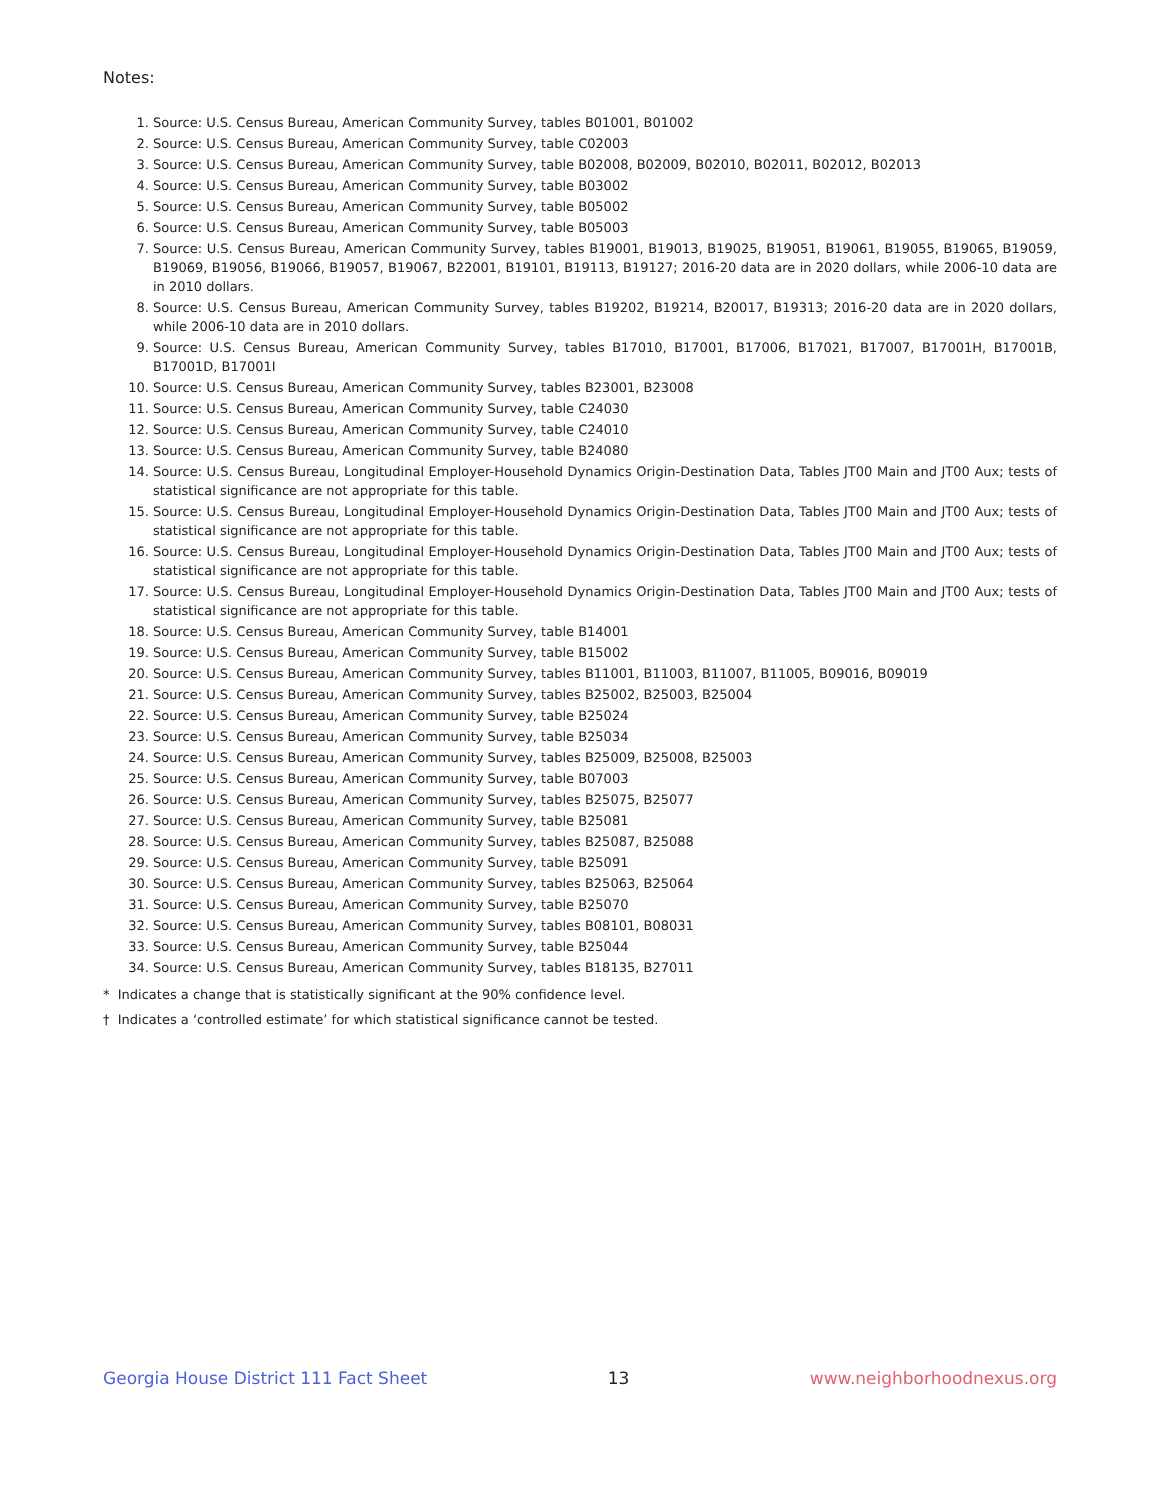Notes:
1. Source: U.S. Census Bureau, American Community Survey, tables B01001, B01002
2. Source: U.S. Census Bureau, American Community Survey, table C02003
3. Source: U.S. Census Bureau, American Community Survey, table B02008, B02009, B02010, B02011, B02012, B02013
4. Source: U.S. Census Bureau, American Community Survey, table B03002
5. Source: U.S. Census Bureau, American Community Survey, table B05002
6. Source: U.S. Census Bureau, American Community Survey, table B05003
7. Source: U.S. Census Bureau, American Community Survey, tables B19001, B19013, B19025, B19051, B19061, B19055, B19065, B19059, B19069, B19056, B19066, B19057, B19067, B22001, B19101, B19113, B19127; 2016-20 data are in 2020 dollars, while 2006-10 data are in 2010 dollars.
8. Source: U.S. Census Bureau, American Community Survey, tables B19202, B19214, B20017, B19313; 2016-20 data are in 2020 dollars, while 2006-10 data are in 2010 dollars.
9. Source: U.S. Census Bureau, American Community Survey, tables B17010, B17001, B17006, B17021, B17007, B17001H, B17001B, B17001D, B17001I
10. Source: U.S. Census Bureau, American Community Survey, tables B23001, B23008
11. Source: U.S. Census Bureau, American Community Survey, table C24030
12. Source: U.S. Census Bureau, American Community Survey, table C24010
13. Source: U.S. Census Bureau, American Community Survey, table B24080
14. Source: U.S. Census Bureau, Longitudinal Employer-Household Dynamics Origin-Destination Data, Tables JT00 Main and JT00 Aux; tests of statistical significance are not appropriate for this table.
15. Source: U.S. Census Bureau, Longitudinal Employer-Household Dynamics Origin-Destination Data, Tables JT00 Main and JT00 Aux; tests of statistical significance are not appropriate for this table.
16. Source: U.S. Census Bureau, Longitudinal Employer-Household Dynamics Origin-Destination Data, Tables JT00 Main and JT00 Aux; tests of statistical significance are not appropriate for this table.
17. Source: U.S. Census Bureau, Longitudinal Employer-Household Dynamics Origin-Destination Data, Tables JT00 Main and JT00 Aux; tests of statistical significance are not appropriate for this table.
18. Source: U.S. Census Bureau, American Community Survey, table B14001
19. Source: U.S. Census Bureau, American Community Survey, table B15002
20. Source: U.S. Census Bureau, American Community Survey, tables B11001, B11003, B11007, B11005, B09016, B09019
21. Source: U.S. Census Bureau, American Community Survey, tables B25002, B25003, B25004
22. Source: U.S. Census Bureau, American Community Survey, table B25024
23. Source: U.S. Census Bureau, American Community Survey, table B25034
24. Source: U.S. Census Bureau, American Community Survey, tables B25009, B25008, B25003
25. Source: U.S. Census Bureau, American Community Survey, table B07003
26. Source: U.S. Census Bureau, American Community Survey, tables B25075, B25077
27. Source: U.S. Census Bureau, American Community Survey, table B25081
28. Source: U.S. Census Bureau, American Community Survey, tables B25087, B25088
29. Source: U.S. Census Bureau, American Community Survey, table B25091
30. Source: U.S. Census Bureau, American Community Survey, tables B25063, B25064
31. Source: U.S. Census Bureau, American Community Survey, table B25070
32. Source: U.S. Census Bureau, American Community Survey, tables B08101, B08031
33. Source: U.S. Census Bureau, American Community Survey, table B25044
34. Source: U.S. Census Bureau, American Community Survey, tables B18135, B27011
* Indicates a change that is statistically significant at the 90% confidence level.
† Indicates a ‘controlled estimate’ for which statistical significance cannot be tested.
Georgia House District 111 Fact Sheet 13 www.neighborhoodnexus.org